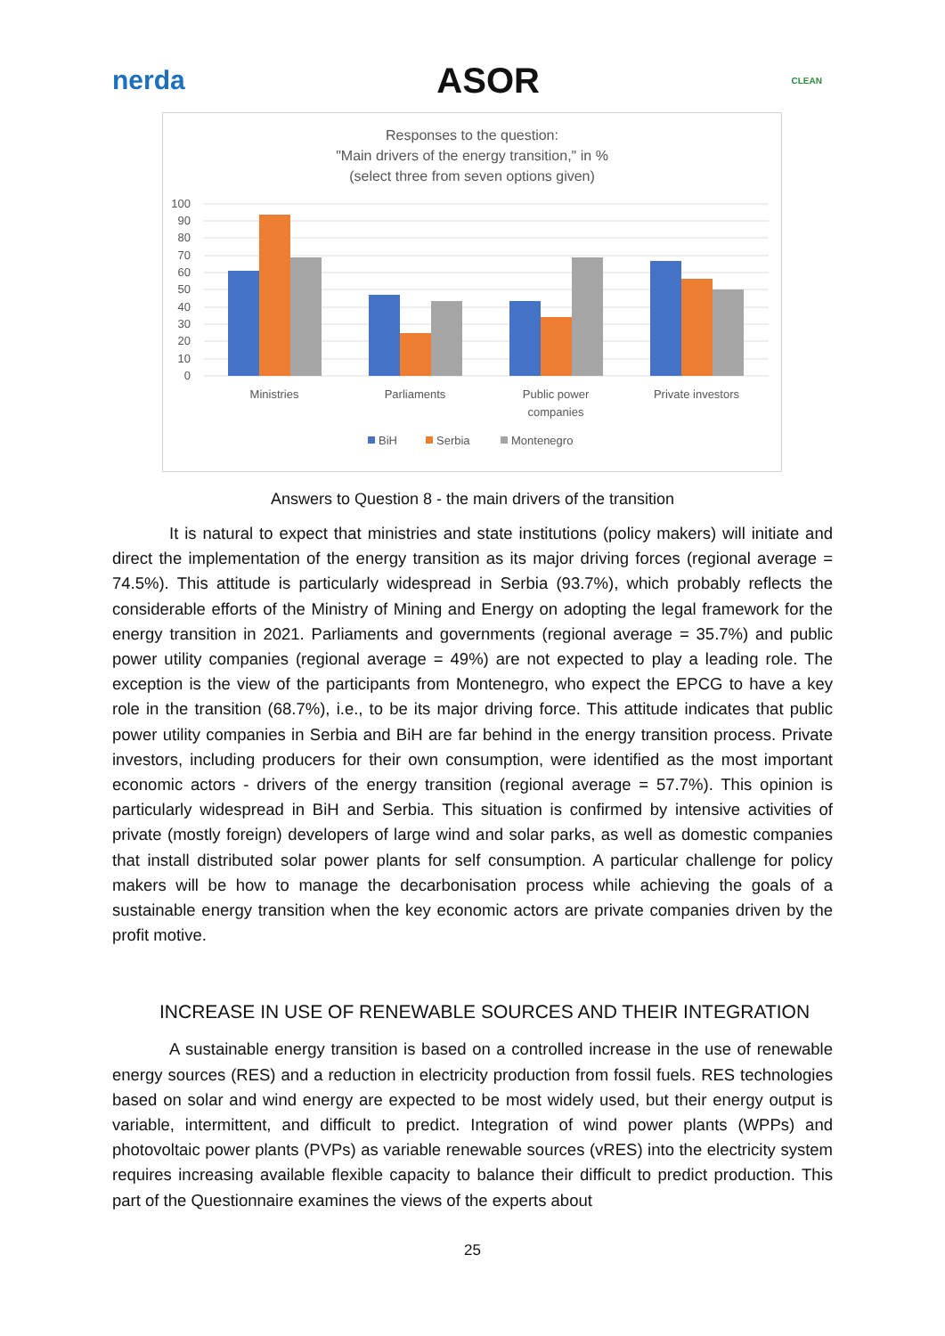nerda
ASOR
CLEAN
Responses to the question:
"Main drivers of the energy transition," in %
(select three from seven options given)
100
90
80
70
60
50
40
30
20
10
0
Ministries
Parliaments
Public power
companies
Private investors
BiH
Serbia
Montenegro
Answers to Question 8 - the main drivers of the transition
It is natural to expect that ministries and state institutions (policy makers) will initiate and direct the implementation of the energy transition as its major driving forces (regional average = 74.5%). This attitude is particularly widespread in Serbia (93.7%), which probably reflects the considerable efforts of the Ministry of Mining and Energy on adopting the legal framework for the energy transition in 2021. Parliaments and governments (regional average = 35.7%) and public power utility companies (regional average = 49%) are not expected to play a leading role. The exception is the view of the participants from Montenegro, who expect the EPCG to have a key role in the transition (68.7%), i.e., to be its major driving force. This attitude indicates that public power utility companies in Serbia and BiH are far behind in the energy transition process. Private investors, including producers for their own consumption, were identified as the most important economic actors - drivers of the energy transition (regional average = 57.7%). This opinion is particularly widespread in BiH and Serbia. This situation is confirmed by intensive activities of private (mostly foreign) developers of large wind and solar parks, as well as domestic companies that install distributed solar power plants for self consumption. A particular challenge for policy makers will be how to manage the decarbonisation process while achieving the goals of a sustainable energy transition when the key economic actors are private companies driven by the profit motive.
INCREASE IN USE OF RENEWABLE SOURCES AND THEIR INTEGRATION
A sustainable energy transition is based on a controlled increase in the use of renewable energy sources (RES) and a reduction in electricity production from fossil fuels. RES technologies based on solar and wind energy are expected to be most widely used, but their energy output is variable, intermittent, and difficult to predict. Integration of wind power plants (WPPs) and photovoltaic power plants (PVPs) as variable renewable sources (vRES) into the electricity system requires increasing available flexible capacity to balance their difficult to predict production. This part of the Questionnaire examines the views of the experts about
25